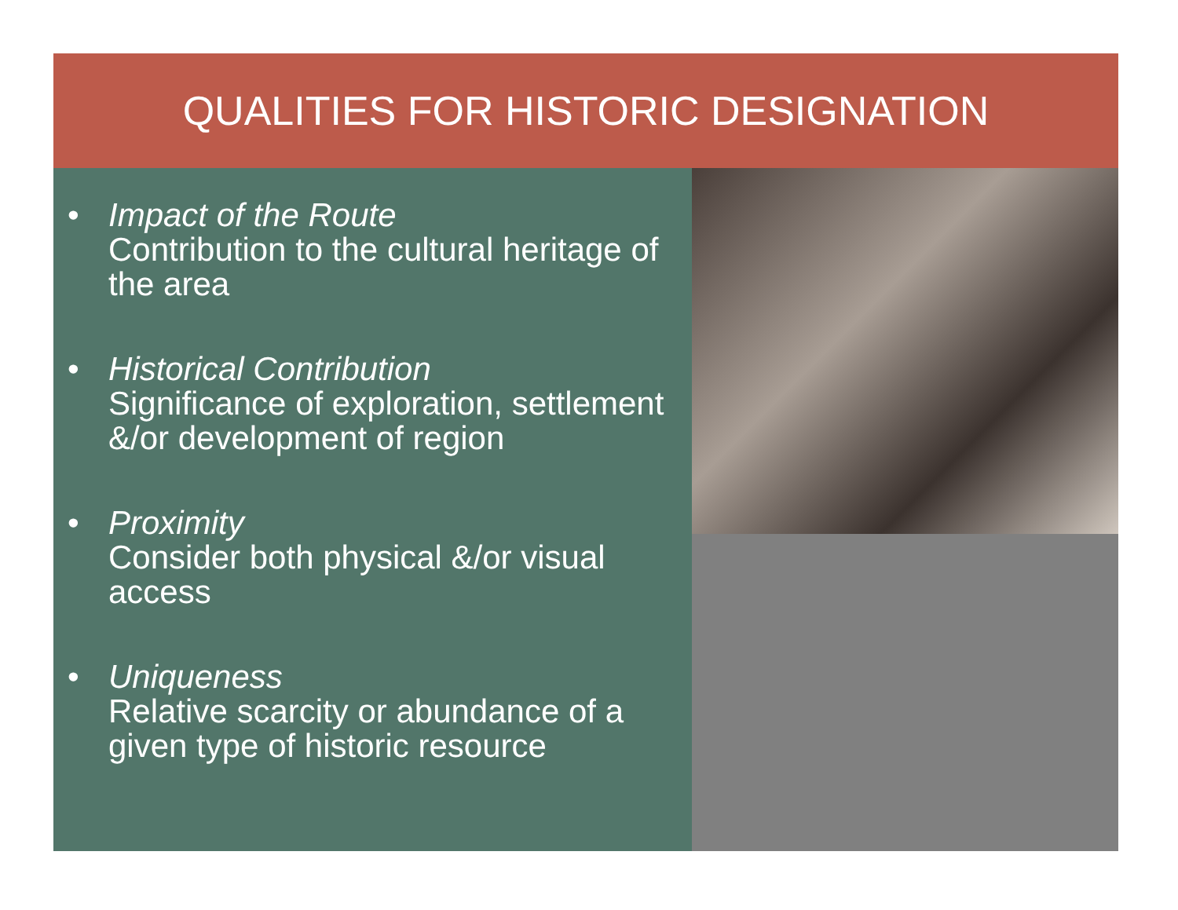QUALITIES FOR HISTORIC DESIGNATION
• Impact of the Route
Contribution to the cultural heritage of the area
• Historical Contribution
Significance of exploration, settlement &/or development of region
• Proximity
Consider both physical &/or visual access
• Uniqueness
Relative scarcity or abundance of a given type of historic resource